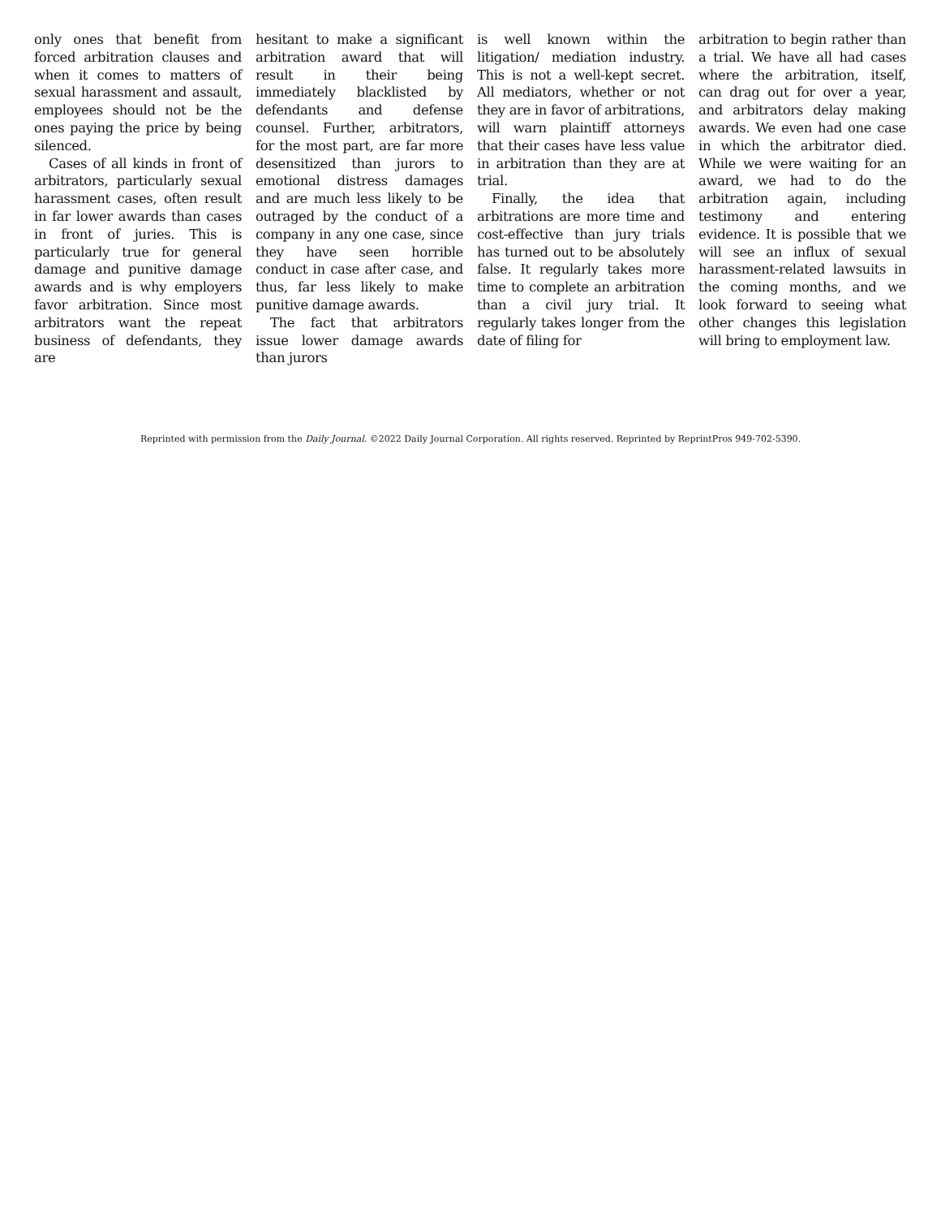only ones that benefit from forced arbitration clauses and when it comes to matters of sexual harassment and assault, employees should not be the ones paying the price by being silenced.
Cases of all kinds in front of arbitrators, particularly sexual harassment cases, often result in far lower awards than cases in front of juries. This is particularly true for general damage and punitive damage awards and is why employers favor arbitration. Since most arbitrators want the repeat business of defendants, they are
hesitant to make a significant arbitration award that will result in their being immediately blacklisted by defendants and defense counsel. Further, arbitrators, for the most part, are far more desensitized than jurors to emotional distress damages and are much less likely to be outraged by the conduct of a company in any one case, since they have seen horrible conduct in case after case, and thus, far less likely to make punitive damage awards.
The fact that arbitrators issue lower damage awards than jurors
is well known within the litigation/ mediation industry. This is not a well-kept secret. All mediators, whether or not they are in favor of arbitrations, will warn plaintiff attorneys that their cases have less value in arbitration than they are at trial.
Finally, the idea that arbitrations are more time and cost-effective than jury trials has turned out to be absolutely false. It regularly takes more time to complete an arbitration than a civil jury trial. It regularly takes longer from the date of filing for
arbitration to begin rather than a trial. We have all had cases where the arbitration, itself, can drag out for over a year, and arbitrators delay making awards. We even had one case in which the arbitrator died. While we were waiting for an award, we had to do the arbitration again, including testimony and entering evidence. It is possible that we will see an influx of sexual harassment-related lawsuits in the coming months, and we look forward to seeing what other changes this legislation will bring to employment law.
Reprinted with permission from the Daily Journal. ©2022 Daily Journal Corporation. All rights reserved. Reprinted by ReprintPros 949-702-5390.